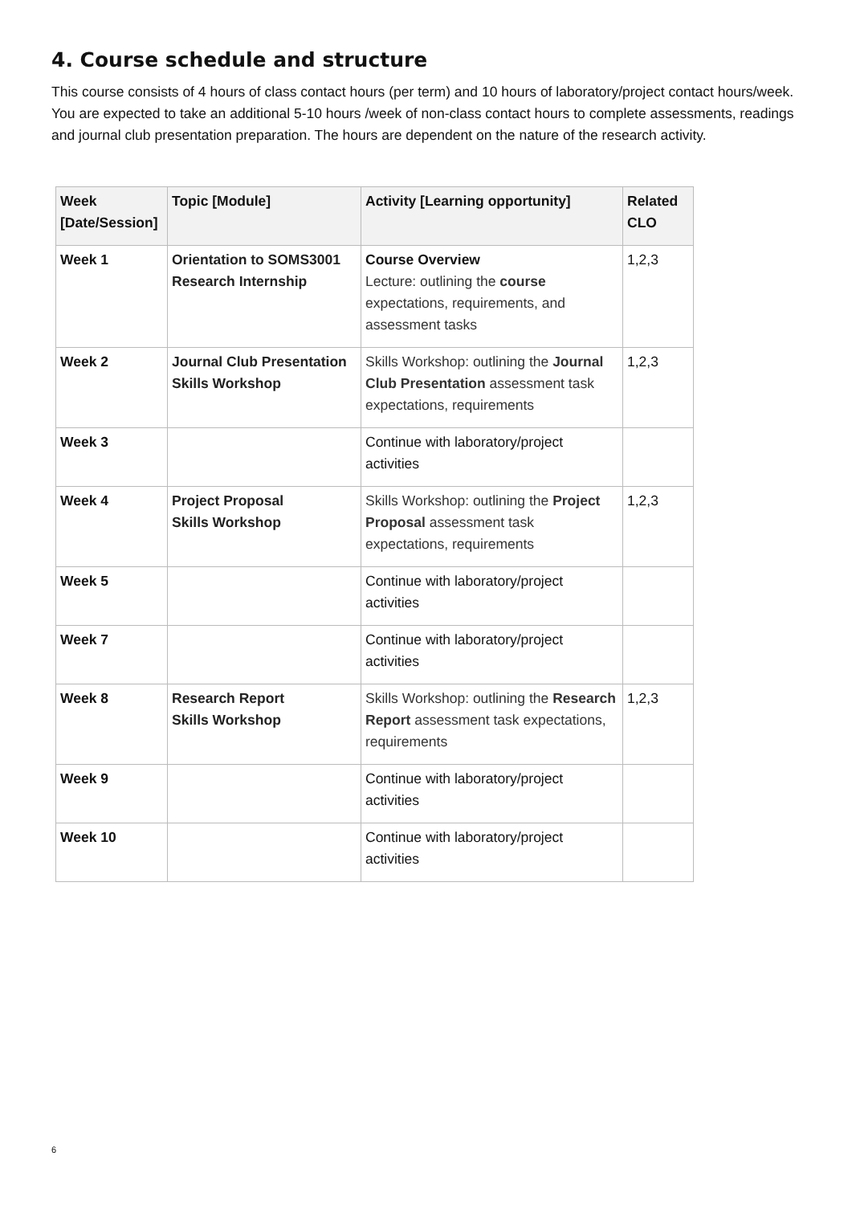4. Course schedule and structure
This course consists of 4 hours of class contact hours (per term) and 10 hours of laboratory/project contact hours/week. You are expected to take an additional 5-10 hours /week of non-class contact hours to complete assessments, readings and journal club presentation preparation. The hours are dependent on the nature of the research activity.
| Week [Date/Session] | Topic [Module] | Activity [Learning opportunity] | Related CLO |
| --- | --- | --- | --- |
| Week 1 | Orientation to SOMS3001 Research Internship | Course Overview Lecture: outlining the course expectations, requirements, and assessment tasks | 1,2,3 |
| Week 2 | Journal Club Presentation Skills Workshop | Skills Workshop: outlining the Journal Club Presentation assessment task expectations, requirements | 1,2,3 |
| Week 3 | | Continue with laboratory/project activities | |
| Week 4 | Project Proposal Skills Workshop | Skills Workshop: outlining the Project Proposal assessment task expectations, requirements | 1,2,3 |
| Week 5 | | Continue with laboratory/project activities | |
| Week 7 | | Continue with laboratory/project activities | |
| Week 8 | Research Report Skills Workshop | Skills Workshop: outlining the Research Report assessment task expectations, requirements | 1,2,3 |
| Week 9 | | Continue with laboratory/project activities | |
| Week 10 | | Continue with laboratory/project activities | |
6